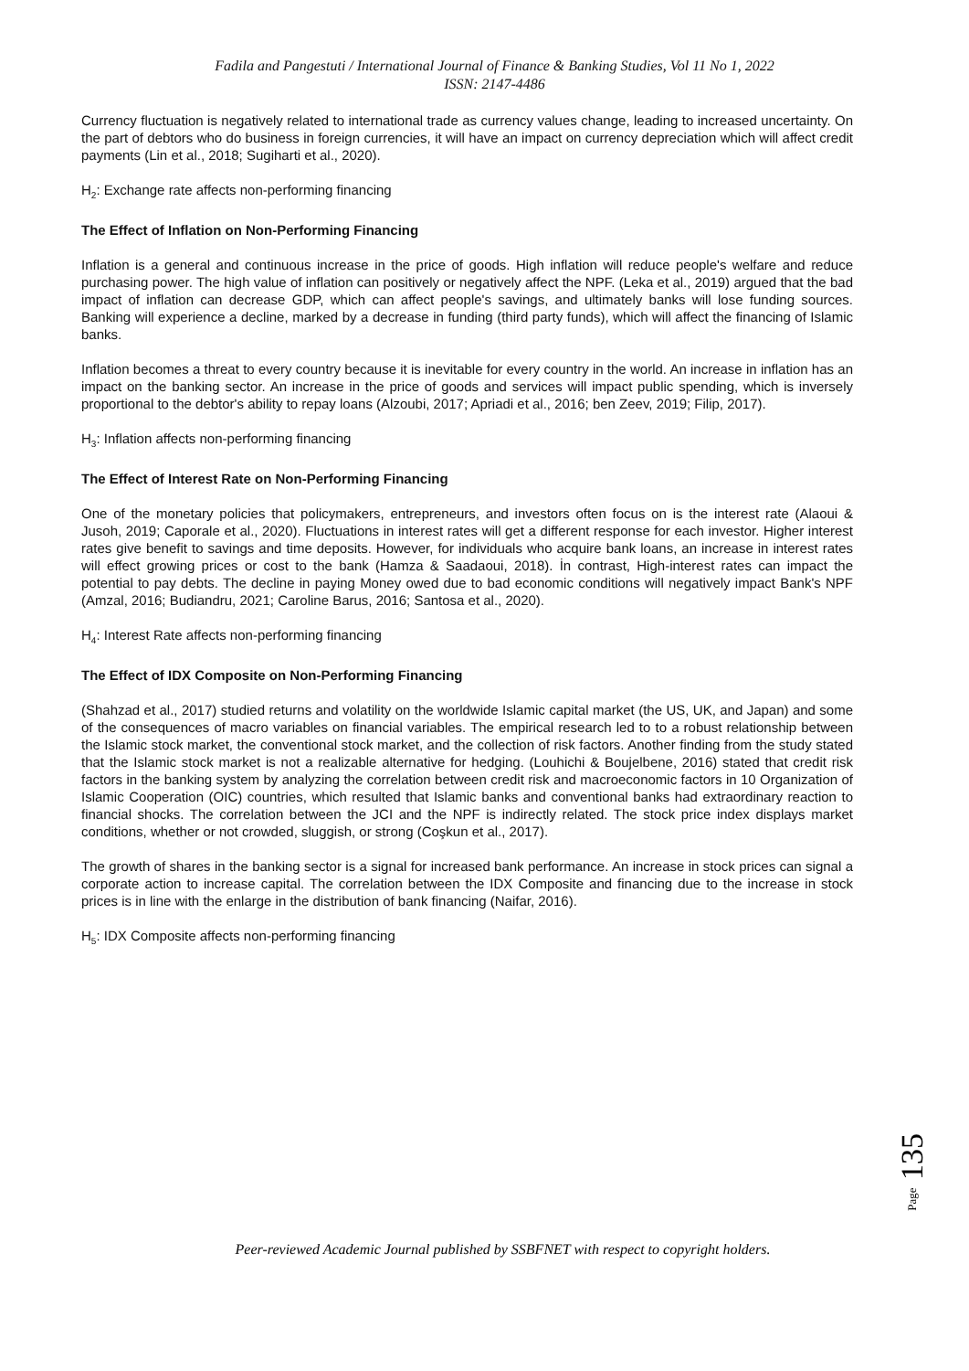Fadila and Pangestuti / International Journal of Finance & Banking Studies, Vol 11 No 1, 2022
ISSN: 2147-4486
Currency fluctuation is negatively related to international trade as currency values change, leading to increased uncertainty. On the part of debtors who do business in foreign currencies, it will have an impact on currency depreciation which will affect credit payments (Lin et al., 2018; Sugiharti et al., 2020).
H<sub>2</sub>: Exchange rate affects non-performing financing
The Effect of Inflation on Non-Performing Financing
Inflation is a general and continuous increase in the price of goods. High inflation will reduce people's welfare and reduce purchasing power. The high value of inflation can positively or negatively affect the NPF. (Leka et al., 2019) argued that the bad impact of inflation can decrease GDP, which can affect people's savings, and ultimately banks will lose funding sources. Banking will experience a decline, marked by a decrease in funding (third party funds), which will affect the financing of Islamic banks.
Inflation becomes a threat to every country because it is inevitable for every country in the world. An increase in inflation has an impact on the banking sector. An increase in the price of goods and services will impact public spending, which is inversely proportional to the debtor's ability to repay loans (Alzoubi, 2017; Apriadi et al., 2016; ben Zeev, 2019; Filip, 2017).
H<sub>3</sub>: Inflation affects non-performing financing
The Effect of Interest Rate on Non-Performing Financing
One of the monetary policies that policymakers, entrepreneurs, and investors often focus on is the interest rate (Alaoui & Jusoh, 2019; Caporale et al., 2020). Fluctuations in interest rates will get a different response for each investor. Higher interest rates give benefit to savings and time deposits. However, for individuals who acquire bank loans, an increase in interest rates will effect growing prices or cost to the bank (Hamza & Saadaoui, 2018). İn contrast, High-interest rates can impact the potential to pay debts. The decline in paying Money owed due to bad economic conditions will negatively impact Bank's NPF (Amzal, 2016; Budiandru, 2021; Caroline Barus, 2016; Santosa et al., 2020).
H<sub>4</sub>: Interest Rate affects non-performing financing
The Effect of IDX Composite on Non-Performing Financing
(Shahzad et al., 2017) studied returns and volatility on the worldwide Islamic capital market (the US, UK, and Japan) and some of the consequences of macro variables on financial variables. The empirical research led to to a robust relationship between the Islamic stock market, the conventional stock market, and the collection of risk factors. Another finding from the study stated that the Islamic stock market is not a realizable alternative for hedging. (Louhichi & Boujelbene, 2016) stated that credit risk factors in the banking system by analyzing the correlation between credit risk and macroeconomic factors in 10 Organization of Islamic Cooperation (OIC) countries, which resulted that Islamic banks and conventional banks had extraordinary reaction to financial shocks. The correlation between the JCI and the NPF is indirectly related. The stock price index displays market conditions, whether or not crowded, sluggish, or strong (Coşkun et al., 2017).
The growth of shares in the banking sector is a signal for increased bank performance. An increase in stock prices can signal a corporate action to increase capital. The correlation between the IDX Composite and financing due to the increase in stock prices is in line with the enlarge in the distribution of bank financing (Naifar, 2016).
H<sub>5</sub>: IDX Composite affects non-performing financing
Page 135
Peer-reviewed Academic Journal published by SSBFNET with respect to copyright holders.